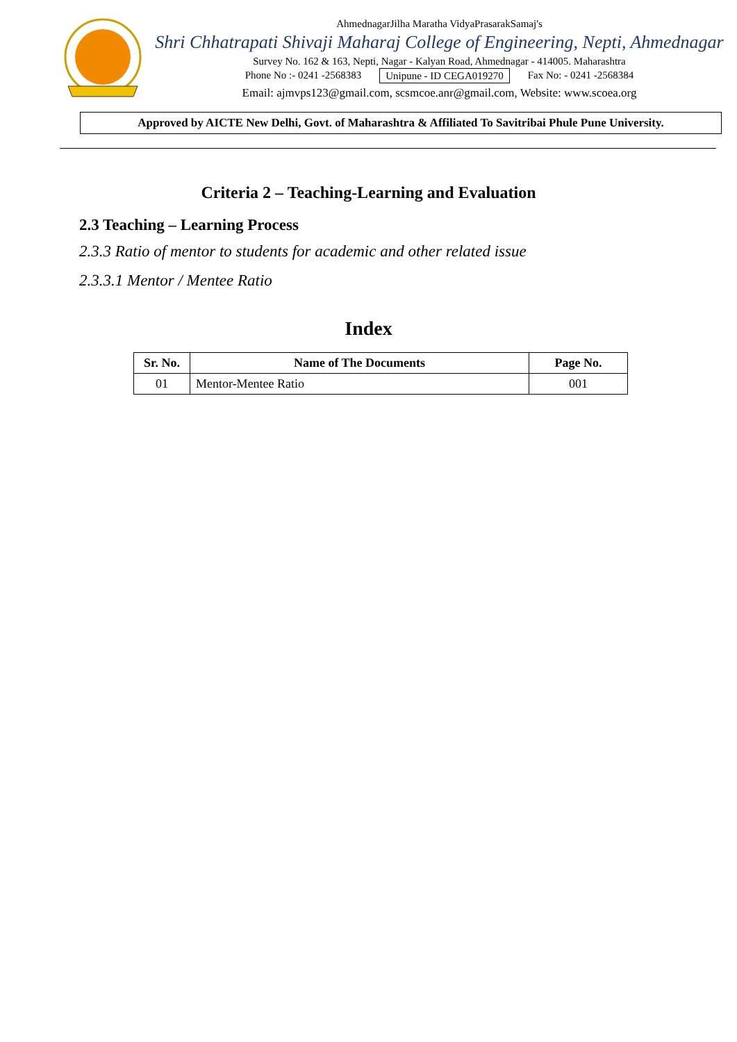AhmednagarJilha Maratha VidyaPrasarakSamaj's
Shri Chhatrapati Shivaji Maharaj College of Engineering, Nepti, Ahmednagar
Survey No. 162 & 163, Nepti, Nagar - Kalyan Road, Ahmednagar - 414005. Maharashtra
Phone No :- 0241 -2568383 Unipune - ID CEGA019270 Fax No: - 0241 -2568384
Email: ajmvps123@gmail.com, scsmcoe.anr@gmail.com, Website: www.scoea.org
Approved by AICTE New Delhi, Govt. of Maharashtra & Affiliated To Savitribai Phule Pune University.
Criteria 2 – Teaching-Learning and Evaluation
2.3 Teaching – Learning Process
2.3.3 Ratio of mentor to students for academic and other related issue
2.3.3.1 Mentor / Mentee Ratio
Index
| Sr. No. | Name of The Documents | Page No. |
| --- | --- | --- |
| 01 | Mentor-Mentee Ratio | 001 |